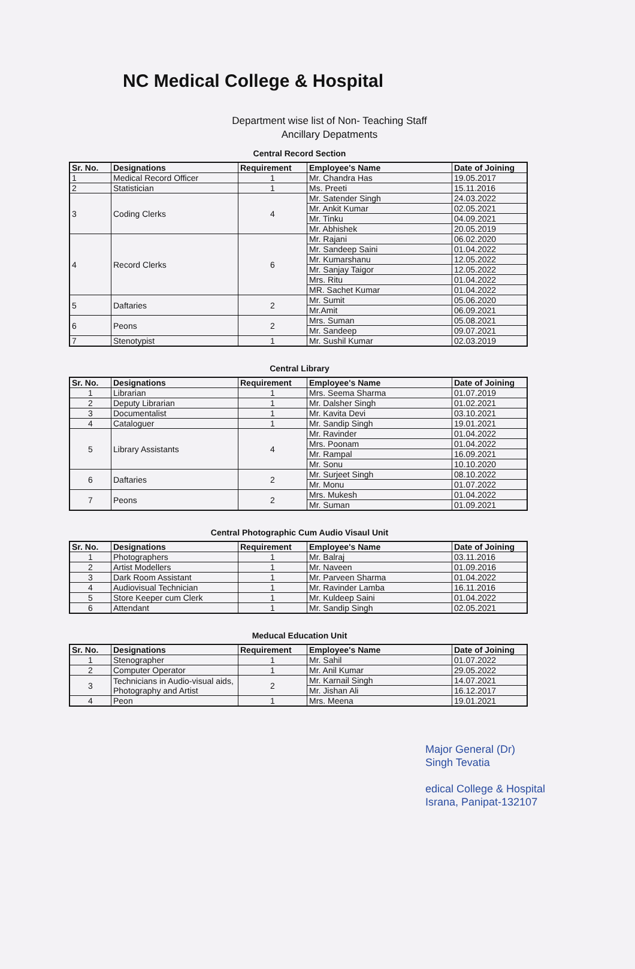NC Medical College & Hospital
Department wise list of Non- Teaching Staff
Ancillary Depatments
Central Record Section
| Sr. No. | Designations | Requirement | Employee's Name | Date of Joining |
| --- | --- | --- | --- | --- |
| 1 | Medical Record Officer | 1 | Mr. Chandra Has | 19.05.2017 |
| 2 | Statistician | 1 | Ms. Preeti | 15.11.2016 |
| 3 | Coding Clerks | 4 | Mr. Satender Singh | 24.03.2022 |
| | | | Mr. Ankit Kumar | 02.05.2021 |
| | | | Mr. Tinku | 04.09.2021 |
| | | | Mr. Abhishek | 20.05.2019 |
| 4 | Record Clerks | 6 | Mr. Rajani | 06.02.2020 |
| | | | Mr. Sandeep Saini | 01.04.2022 |
| | | | Mr. Kumarshanu | 12.05.2022 |
| | | | Mr. Sanjay Taigor | 12.05.2022 |
| | | | Mrs. Ritu | 01.04.2022 |
| | | | MR. Sachet Kumar | 01.04.2022 |
| 5 | Daftaries | 2 | Mr. Sumit | 05.06.2020 |
| | | | Mr.Amit | 06.09.2021 |
| 6 | Peons | 2 | Mrs. Suman | 05.08.2021 |
| | | | Mr. Sandeep | 09.07.2021 |
| 7 | Stenotypist | 1 | Mr. Sushil Kumar | 02.03.2019 |
Central Library
| Sr. No. | Designations | Requirement | Employee's Name | Date of Joining |
| --- | --- | --- | --- | --- |
| 1 | Librarian | 1 | Mrs. Seema Sharma | 01.07.2019 |
| 2 | Deputy Librarian | 1 | Mr. Dalsher Singh | 01.02.2021 |
| 3 | Documentalist | 1 | Mr. Kavita Devi | 03.10.2021 |
| 4 | Cataloguer | 1 | Mr. Sandip Singh | 19.01.2021 |
| 5 | Library Assistants | 4 | Mr. Ravinder | 01.04.2022 |
| | | | Mrs. Poonam | 01.04.2022 |
| | | | Mr. Rampal | 16.09.2021 |
| | | | Mr. Sonu | 10.10.2020 |
| 6 | Daftaries | 2 | Mr. Surjeet Singh | 08.10.2022 |
| | | | Mr. Monu | 01.07.2022 |
| 7 | Peons | 2 | Mrs. Mukesh | 01.04.2022 |
| | | | Mr. Suman | 01.09.2021 |
Central Photographic Cum Audio Visaul Unit
| Sr. No. | Designations | Requirement | Employee's Name | Date of Joining |
| --- | --- | --- | --- | --- |
| 1 | Photographers | 1 | Mr. Balraj | 03.11.2016 |
| 2 | Artist Modellers | 1 | Mr. Naveen | 01.09.2016 |
| 3 | Dark Room Assistant | 1 | Mr. Parveen Sharma | 01.04.2022 |
| 4 | Audiovisual Technician | 1 | Mr. Ravinder Lamba | 16.11.2016 |
| 5 | Store Keeper cum Clerk | 1 | Mr. Kuldeep Saini | 01.04.2022 |
| 6 | Attendant | 1 | Mr. Sandip Singh | 02.05.2021 |
Meducal Education Unit
| Sr. No. | Designations | Requirement | Employee's Name | Date of Joining |
| --- | --- | --- | --- | --- |
| 1 | Stenographer | 1 | Mr. Sahil | 01.07.2022 |
| 2 | Computer Operator | 1 | Mr. Anil Kumar | 29.05.2022 |
| 3 | Technicians in Audio-visual aids, Photography and Artist | 2 | Mr. Karnail Singh | 14.07.2021 |
| | | | Mr. Jishan Ali | 16.12.2017 |
| 4 | Peon | 1 | Mrs. Meena | 19.01.2021 |
Major General (Dr)
Singh Tevatia
edical College & Hospital
Israna, Panipat-132107